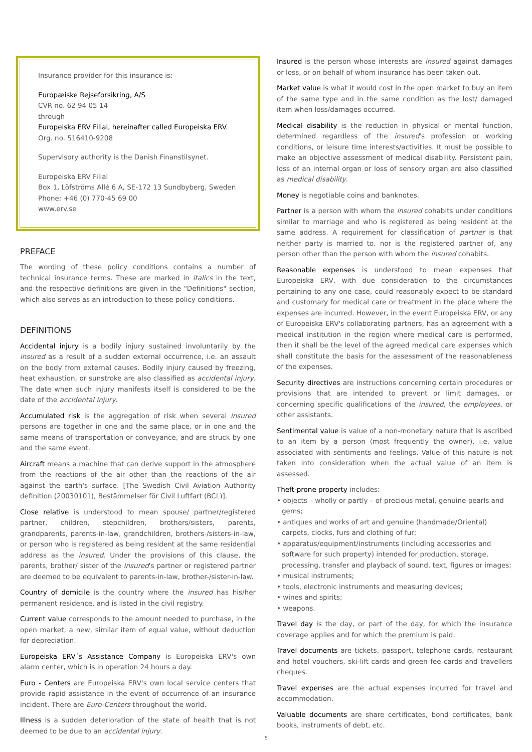Insurance provider for this insurance is:
Europæiske Rejseforsikring, A/S
CVR no. 62 94 05 14
through
Europeiska ERV Filial, hereinafter called Europeiska ERV.
Org. no. 516410-9208
Supervisory authority is the Danish Finanstilsynet.
Europeiska ERV Filial
Box 1, Löfströms Allé 6 A, SE-172 13 Sundbyberg, Sweden
Phone: +46 (0) 770-45 69 00
www.erv.se
PREFACE
The wording of these policy conditions contains a number of technical insurance terms. These are marked in italics in the text, and the respective definitions are given in the "Definitions" section, which also serves as an introduction to these policy conditions.
DEFINITIONS
Accidental injury is a bodily injury sustained involuntarily by the insured as a result of a sudden external occurrence, i.e. an assault on the body from external causes. Bodily injury caused by freezing, heat exhaustion, or sunstroke are also classified as accidental injury. The date when such injury manifests itself is considered to be the date of the accidental injury.
Accumulated risk is the aggregation of risk when several insured persons are together in one and the same place, or in one and the same means of transportation or conveyance, and are struck by one and the same event.
Aircraft means a machine that can derive support in the atmosphere from the reactions of the air other than the reactions of the air against the earth's surface. [The Swedish Civil Aviation Authority definition (20030101), Bestämmelser för Civil Luftfart (BCL)].
Close relative is understood to mean spouse/ partner/registered partner, children, stepchildren, brothers/sisters, parents, grandparents, parents-in-law, grandchildren, brothers-/sisters-in-law, or person who is registered as being resident at the same residential address as the insured. Under the provisions of this clause, the parents, brother/ sister of the insured's partner or registered partner are deemed to be equivalent to parents-in-law, brother-/sister-in-law.
Country of domicile is the country where the insured has his/her permanent residence, and is listed in the civil registry.
Current value corresponds to the amount needed to purchase, in the open market, a new, similar item of equal value, without deduction for depreciation.
Europeiska ERV´s Assistance Company is Europeiska ERV's own alarm center, which is in operation 24 hours a day.
Euro - Centers are Europeiska ERV's own local service centers that provide rapid assistance in the event of occurrence of an insurance incident. There are Euro-Centers throughout the world.
Illness is a sudden deterioration of the state of health that is not deemed to be due to an accidental injury.
Insured is the person whose interests are insured against damages or loss, or on behalf of whom insurance has been taken out.
Market value is what it would cost in the open market to buy an item of the same type and in the same condition as the lost/ damaged item when loss/damages occurred.
Medical disability is the reduction in physical or mental function, determined regardless of the insured's profession or working conditions, or leisure time interests/activities. It must be possible to make an objective assessment of medical disability. Persistent pain, loss of an internal organ or loss of sensory organ are also classified as medical disability.
Money is negotiable coins and banknotes.
Partner is a person with whom the insured cohabits under conditions similar to marriage and who is registered as being resident at the same address. A requirement for classification of partner is that neither party is married to, nor is the registered partner of, any person other than the person with whom the insured cohabits.
Reasonable expenses is understood to mean expenses that Europeiska ERV, with due consideration to the circumstances pertaining to any one case, could reasonably expect to be standard and customary for medical care or treatment in the place where the expenses are incurred. However, in the event Europeiska ERV, or any of Europeiska ERV's collaborating partners, has an agreement with a medical institution in the region where medical care is performed, then it shall be the level of the agreed medical care expenses which shall constitute the basis for the assessment of the reasonableness of the expenses.
Security directives are instructions concerning certain procedures or provisions that are intended to prevent or limit damages, or concerning specific qualifications of the insured, the employees, or other assistants.
Sentimental value is value of a non-monetary nature that is ascribed to an item by a person (most frequently the owner), i.e. value associated with sentiments and feelings. Value of this nature is not taken into consideration when the actual value of an item is assessed.
Theft-prone property includes:
• objects – wholly or partly – of precious metal, genuine pearls and gems;
• antiques and works of art and genuine (handmade/Oriental) carpets, clocks, furs and clothing of fur;
• apparatus/equipment/instruments (including accessories and software for such property) intended for production, storage, processing, transfer and playback of sound, text, figures or images;
• musical instruments;
• tools, electronic instruments and measuring devices;
• wines and spirits;
• weapons.
Travel day is the day, or part of the day, for which the insurance coverage applies and for which the premium is paid.
Travel documents are tickets, passport, telephone cards, restaurant and hotel vouchers, ski-lift cards and green fee cards and travellers cheques.
Travel expenses are the actual expenses incurred for travel and accommodation.
Valuable documents are share certificates, bond certificates, bank books, instruments of debt, etc.
5